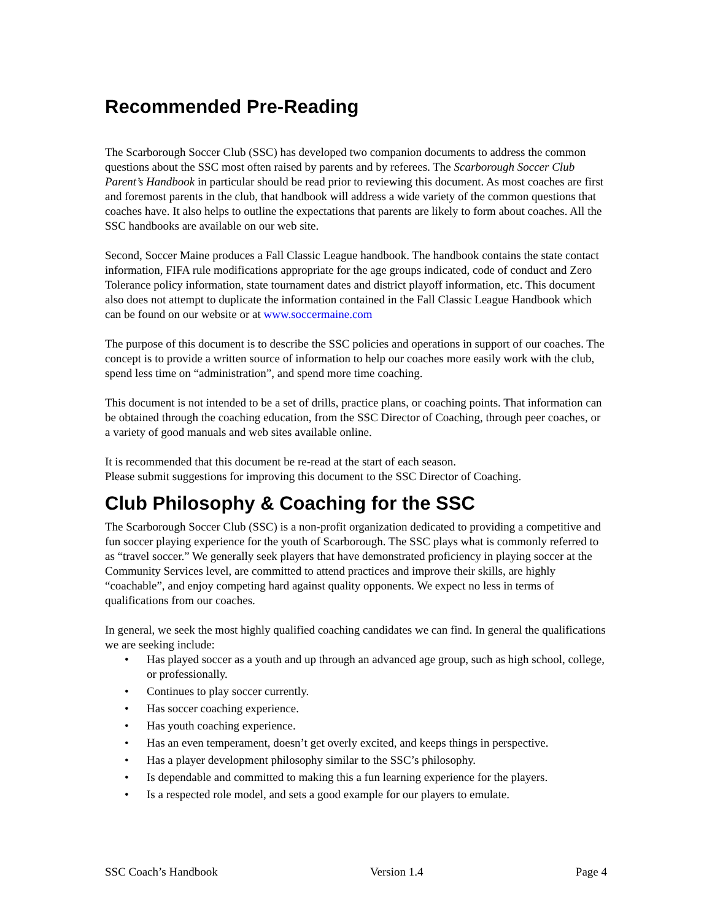Recommended Pre-Reading
The Scarborough Soccer Club (SSC) has developed two companion documents to address the common questions about the SSC most often raised by parents and by referees. The Scarborough Soccer Club Parent’s Handbook in particular should be read prior to reviewing this document. As most coaches are first and foremost parents in the club, that handbook will address a wide variety of the common questions that coaches have. It also helps to outline the expectations that parents are likely to form about coaches. All the SSC handbooks are available on our web site.
Second, Soccer Maine produces a Fall Classic League handbook. The handbook contains the state contact information, FIFA rule modifications appropriate for the age groups indicated, code of conduct and Zero Tolerance policy information, state tournament dates and district playoff information, etc. This document also does not attempt to duplicate the information contained in the Fall Classic League Handbook which can be found on our website or at www.soccermaine.com
The purpose of this document is to describe the SSC policies and operations in support of our coaches. The concept is to provide a written source of information to help our coaches more easily work with the club, spend less time on “administration”, and spend more time coaching.
This document is not intended to be a set of drills, practice plans, or coaching points. That information can be obtained through the coaching education, from the SSC Director of Coaching, through peer coaches, or a variety of good manuals and web sites available online.
It is recommended that this document be re-read at the start of each season.
Please submit suggestions for improving this document to the SSC Director of Coaching.
Club Philosophy & Coaching for the SSC
The Scarborough Soccer Club (SSC) is a non-profit organization dedicated to providing a competitive and fun soccer playing experience for the youth of Scarborough. The SSC plays what is commonly referred to as “travel soccer.” We generally seek players that have demonstrated proficiency in playing soccer at the Community Services level, are committed to attend practices and improve their skills, are highly “coachable”, and enjoy competing hard against quality opponents. We expect no less in terms of qualifications from our coaches.
In general, we seek the most highly qualified coaching candidates we can find. In general the qualifications we are seeking include:
• Has played soccer as a youth and up through an advanced age group, such as high school, college, or professionally.
• Continues to play soccer currently.
• Has soccer coaching experience.
• Has youth coaching experience.
• Has an even temperament, doesn’t get overly excited, and keeps things in perspective.
• Has a player development philosophy similar to the SSC’s philosophy.
• Is dependable and committed to making this a fun learning experience for the players.
• Is a respected role model, and sets a good example for our players to emulate.
SSC Coach’s Handbook Version 1.4 Page 4